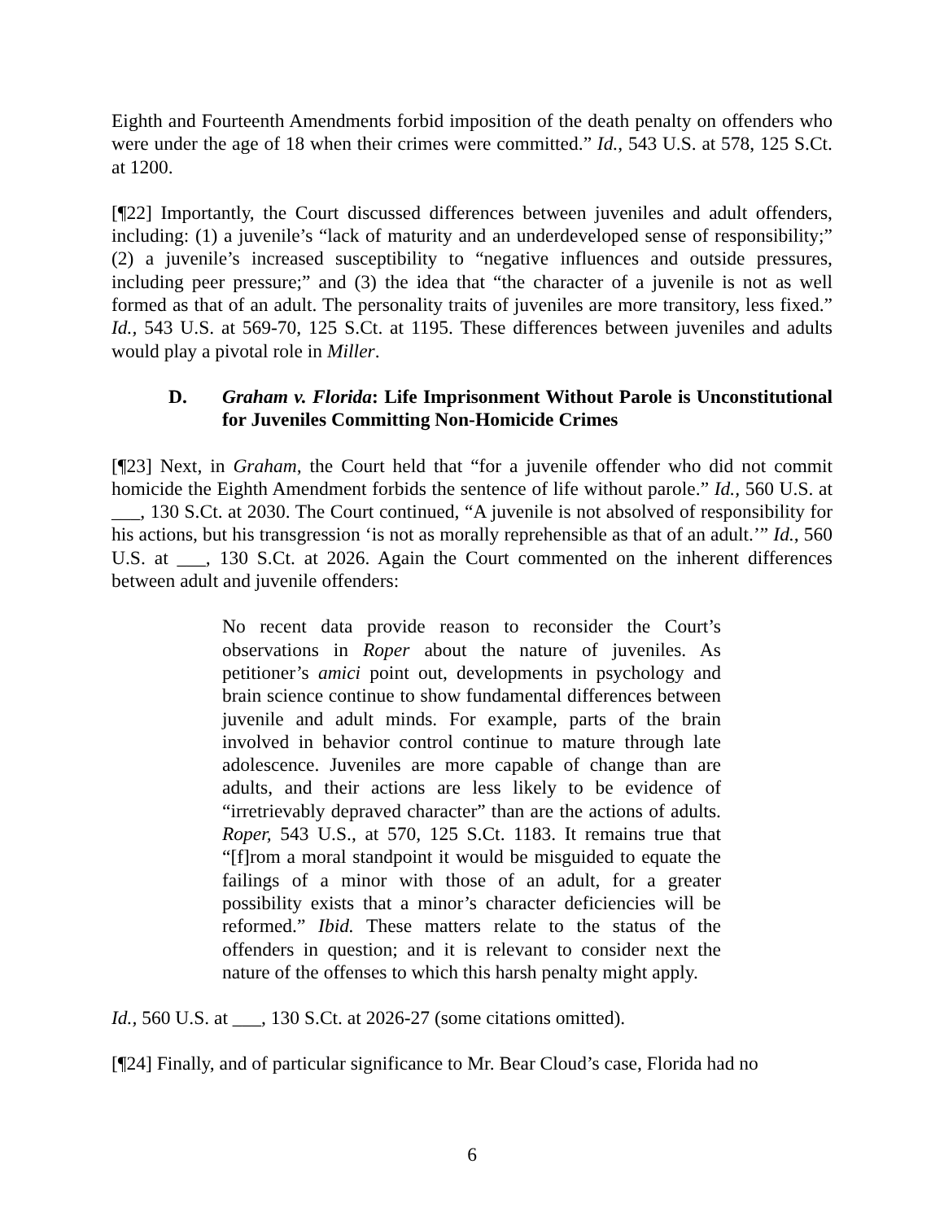Eighth and Fourteenth Amendments forbid imposition of the death penalty on offenders who were under the age of 18 when their crimes were committed.” Id., 543 U.S. at 578, 125 S.Ct. at 1200.
[¶22] Importantly, the Court discussed differences between juveniles and adult offenders, including: (1) a juvenile’s “lack of maturity and an underdeveloped sense of responsibility;” (2) a juvenile’s increased susceptibility to “negative influences and outside pressures, including peer pressure;” and (3) the idea that “the character of a juvenile is not as well formed as that of an adult. The personality traits of juveniles are more transitory, less fixed.” Id., 543 U.S. at 569-70, 125 S.Ct. at 1195. These differences between juveniles and adults would play a pivotal role in Miller.
D. Graham v. Florida: Life Imprisonment Without Parole is Unconstitutional for Juveniles Committing Non-Homicide Crimes
[¶23] Next, in Graham, the Court held that “for a juvenile offender who did not commit homicide the Eighth Amendment forbids the sentence of life without parole.” Id., 560 U.S. at ___, 130 S.Ct. at 2030. The Court continued, “A juvenile is not absolved of responsibility for his actions, but his transgression ‘is not as morally reprehensible as that of an adult.’” Id., 560 U.S. at ___, 130 S.Ct. at 2026. Again the Court commented on the inherent differences between adult and juvenile offenders:
No recent data provide reason to reconsider the Court’s observations in Roper about the nature of juveniles. As petitioner’s amici point out, developments in psychology and brain science continue to show fundamental differences between juvenile and adult minds. For example, parts of the brain involved in behavior control continue to mature through late adolescence. Juveniles are more capable of change than are adults, and their actions are less likely to be evidence of “irretrievably depraved character” than are the actions of adults. Roper, 543 U.S., at 570, 125 S.Ct. 1183. It remains true that “[f]rom a moral standpoint it would be misguided to equate the failings of a minor with those of an adult, for a greater possibility exists that a minor’s character deficiencies will be reformed.” Ibid. These matters relate to the status of the offenders in question; and it is relevant to consider next the nature of the offenses to which this harsh penalty might apply.
Id., 560 U.S. at ___, 130 S.Ct. at 2026-27 (some citations omitted).
[¶24] Finally, and of particular significance to Mr. Bear Cloud’s case, Florida had no
6